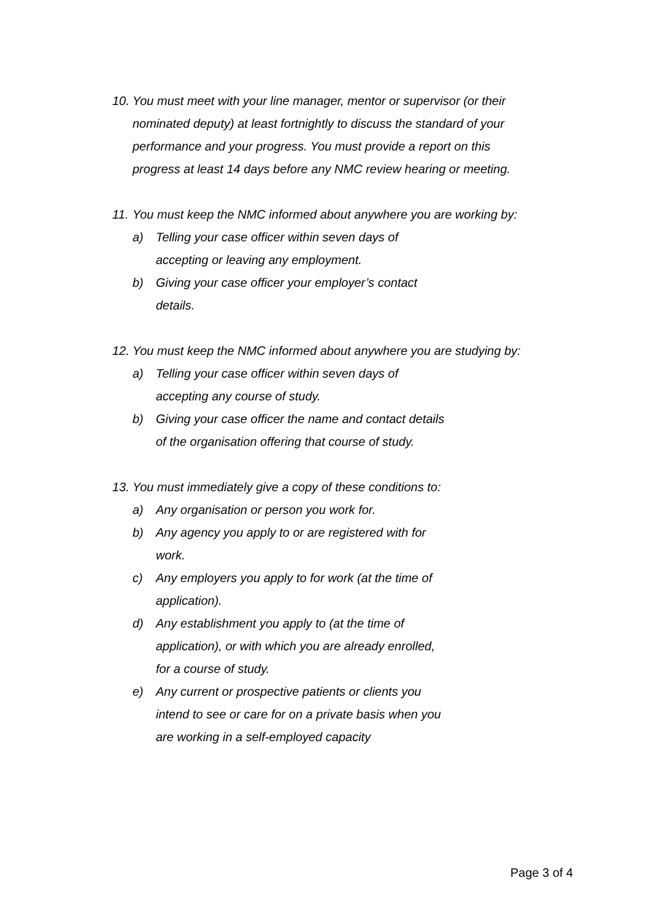10.
You must meet with your line manager, mentor or supervisor (or their nominated deputy) at least fortnightly to discuss the standard of your performance and your progress. You must provide a report on this progress at least 14 days before any NMC review hearing or meeting.
11.
You must keep the NMC informed about anywhere you are working by:
a) Telling your case officer within seven days of
accepting or leaving any employment.
b) Giving your case officer your employer’s contact
details.
12.
You must keep the NMC informed about anywhere you are studying by:
a) Telling your case officer within seven days of
accepting any course of study.
b) Giving your case officer the name and contact details
of the organisation offering that course of study.
13.
You must immediately give a copy of these conditions to:
a) Any organisation or person you work for.
b) Any agency you apply to or are registered with for
work.
c) Any employers you apply to for work (at the time of
application).
d) Any establishment you apply to (at the time of
application), or with which you are already enrolled,
for a course of study.
e) Any current or prospective patients or clients you
intend to see or care for on a private basis when you
are working in a self-employed capacity
Page 3 of 4